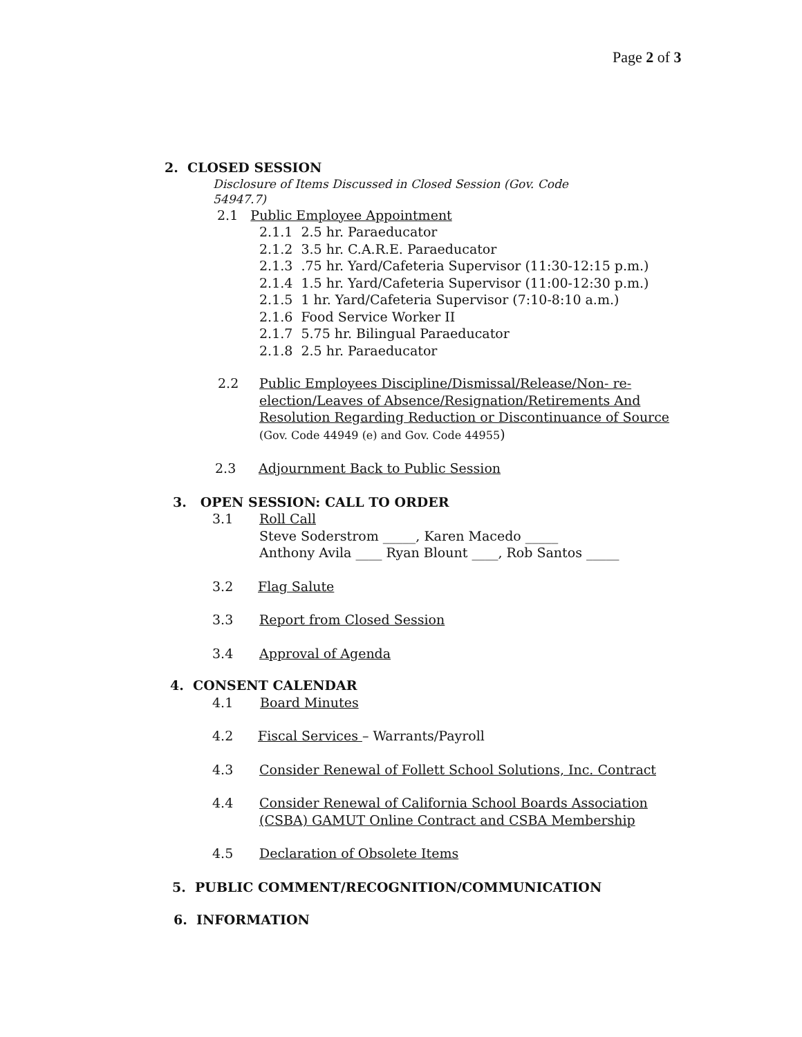Page 2 of 3
2. CLOSED SESSION
Disclosure of Items Discussed in Closed Session (Gov. Code 54947.7)
2.1 Public Employee Appointment
2.1.1 2.5 hr. Paraeducator
2.1.2 3.5 hr. C.A.R.E. Paraeducator
2.1.3 .75 hr. Yard/Cafeteria Supervisor (11:30-12:15 p.m.)
2.1.4 1.5 hr. Yard/Cafeteria Supervisor (11:00-12:30 p.m.)
2.1.5 1 hr. Yard/Cafeteria Supervisor (7:10-8:10 a.m.)
2.1.6 Food Service Worker II
2.1.7 5.75 hr. Bilingual Paraeducator
2.1.8 2.5 hr. Paraeducator
2.2 Public Employees Discipline/Dismissal/Release/Non- re-election/Leaves of Absence/Resignation/Retirements And Resolution Regarding Reduction or Discontinuance of Source (Gov. Code 44949 (e) and Gov. Code 44955)
2.3 Adjournment Back to Public Session
3. OPEN SESSION: CALL TO ORDER
3.1 Roll Call
Steve Soderstrom _____, Karen Macedo _____
Anthony Avila ____ Ryan Blount ____, Rob Santos _____
3.2 Flag Salute
3.3 Report from Closed Session
3.4 Approval of Agenda
4. CONSENT CALENDAR
4.1 Board Minutes
4.2 Fiscal Services – Warrants/Payroll
4.3 Consider Renewal of Follett School Solutions, Inc. Contract
4.4 Consider Renewal of California School Boards Association (CSBA) GAMUT Online Contract and CSBA Membership
4.5 Declaration of Obsolete Items
5. PUBLIC COMMENT/RECOGNITION/COMMUNICATION
6. INFORMATION